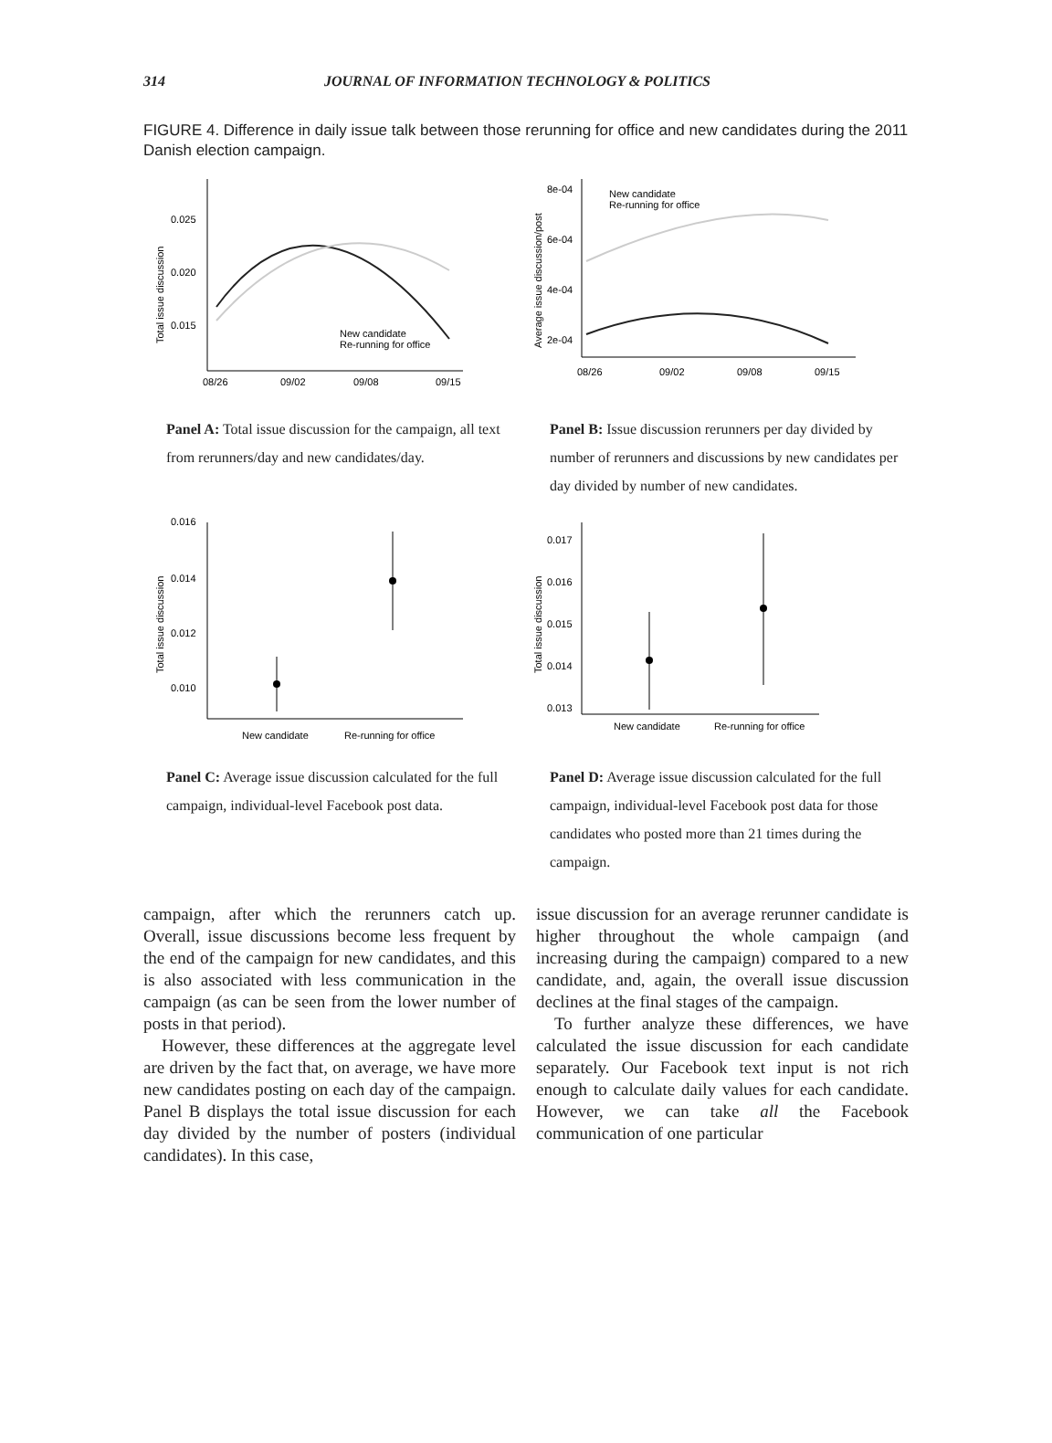314 JOURNAL OF INFORMATION TECHNOLOGY & POLITICS
FIGURE 4. Difference in daily issue talk between those rerunning for office and new candidates during the 2011 Danish election campaign.
0.025
0.020
0.015
08/26
09/02
09/08
09/15
Total issue discussion
New candidate
Re-running for office
Panel A: Total issue discussion for the campaign, all text from rerunners/day and new candidates/day.
8e-04
6e-04
4e-04
2e-04
08/26
09/02
09/08
09/15
Average issue discussion/post
New candidate
Re-running for office
Panel B: Issue discussion rerunners per day divided by number of rerunners and discussions by new candidates per day divided by number of new candidates.
0.016
0.014
0.012
0.010
New candidate
Re-running for office
Total issue discussion
Panel C: Average issue discussion calculated for the full campaign, individual-level Facebook post data.
0.017
0.016
0.015
0.014
0.013
New candidate
Re-running for office
Total issue discussion
Panel D: Average issue discussion calculated for the full campaign, individual-level Facebook post data for those candidates who posted more than 21 times during the campaign.
campaign, after which the rerunners catch up. Overall, issue discussions become less frequent by the end of the campaign for new candidates, and this is also associated with less communication in the campaign (as can be seen from the lower number of posts in that period).
However, these differences at the aggregate level are driven by the fact that, on average, we have more new candidates posting on each day of the campaign. Panel B displays the total issue discussion for each day divided by the number of posters (individual candidates). In this case,
issue discussion for an average rerunner candidate is higher throughout the whole campaign (and increasing during the campaign) compared to a new candidate, and, again, the overall issue discussion declines at the final stages of the campaign.
To further analyze these differences, we have calculated the issue discussion for each candidate separately. Our Facebook text input is not rich enough to calculate daily values for each candidate. However, we can take all the Facebook communication of one particular